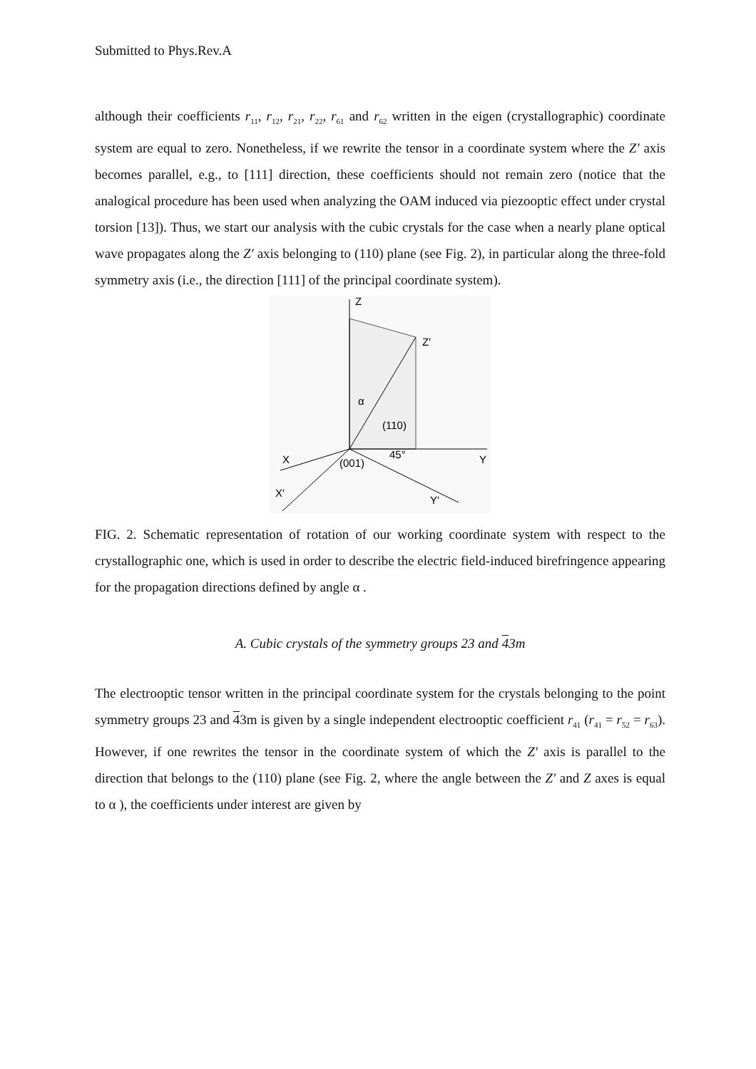Submitted to Phys.Rev.A
although their coefficients r<sub>11</sub>, r<sub>12</sub>, r<sub>21</sub>, r<sub>22</sub>, r<sub>61</sub> and r<sub>62</sub> written in the eigen (crystallographic) coordinate system are equal to zero. Nonetheless, if we rewrite the tensor in a coordinate system where the Z′ axis becomes parallel, e.g., to [111] direction, these coefficients should not remain zero (notice that the analogical procedure has been used when analyzing the OAM induced via piezooptic effect under crystal torsion [13]). Thus, we start our analysis with the cubic crystals for the case when a nearly plane optical wave propagates along the Z′ axis belonging to (110) plane (see Fig. 2), in particular along the three-fold symmetry axis (i.e., the direction [111] of the principal coordinate system).
Z
Z′
Y
X
X′
Y′
α
(110)
45°
(001)
FIG. 2. Schematic representation of rotation of our working coordinate system with respect to the crystallographic one, which is used in order to describe the electric field-induced birefringence appearing for the propagation directions defined by angle α .
A. Cubic crystals of the symmetry groups 23 and 43m
The electrooptic tensor written in the principal coordinate system for the crystals belonging to the point symmetry groups 23 and 43m is given by a single independent electrooptic coefficient r<sub>41</sub> (r<sub>41</sub> = r<sub>52</sub> = r<sub>63</sub>). However, if one rewrites the tensor in the coordinate system of which the Z′ axis is parallel to the direction that belongs to the (110) plane (see Fig. 2, where the angle between the Z′ and Z axes is equal to α ), the coefficients under interest are given by